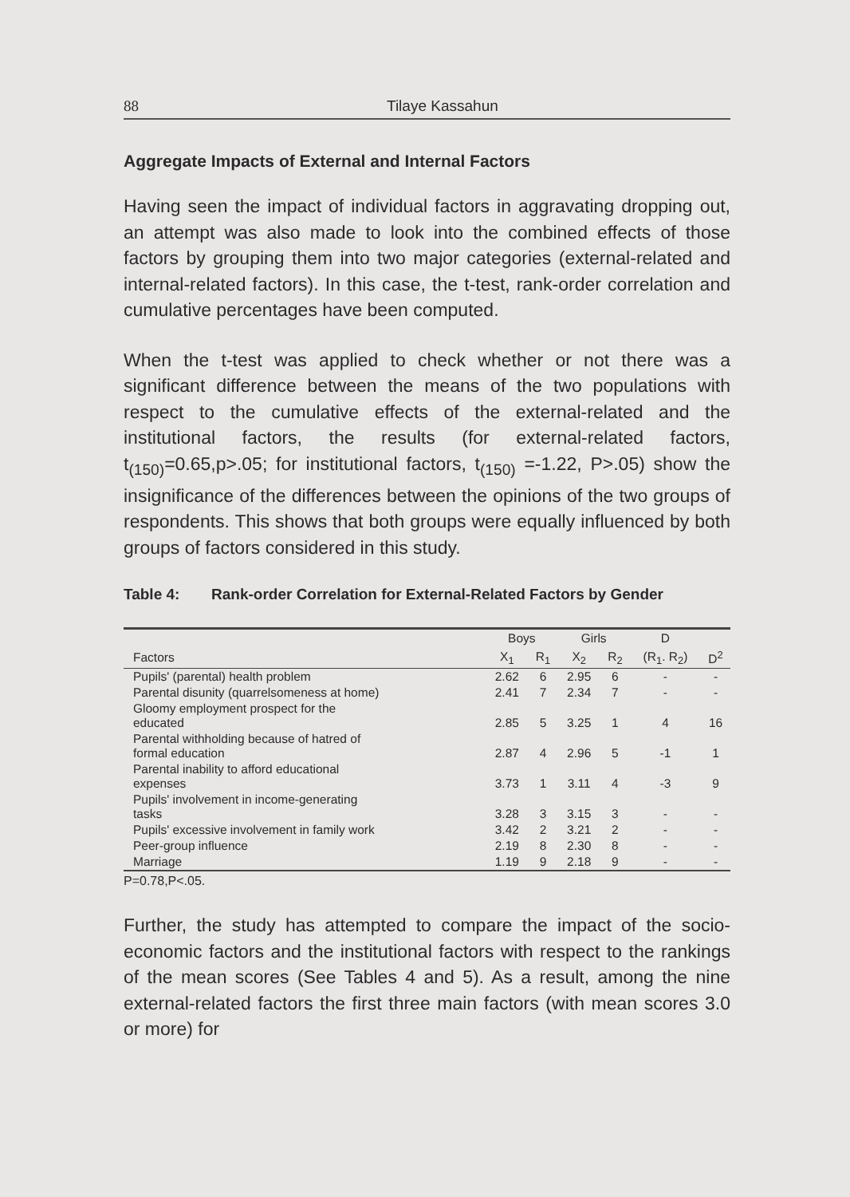88 Tilaye Kassahun
Aggregate Impacts of External and Internal Factors
Having seen the impact of individual factors in aggravating dropping out, an attempt was also made to look into the combined effects of those factors by grouping them into two major categories (external-related and internal-related factors). In this case, the t-test, rank-order correlation and cumulative percentages have been computed.
When the t-test was applied to check whether or not there was a significant difference between the means of the two populations with respect to the cumulative effects of the external-related and the institutional factors, the results (for external-related factors, t<sub>(150)</sub>=0.65,p>.05; for institutional factors, t<sub>(150)</sub> =-1.22, P>.05) show the insignificance of the differences between the opinions of the two groups of respondents. This shows that both groups were equally influenced by both groups of factors considered in this study.
Table 4: Rank-order Correlation for External-Related Factors by Gender
| | Boys | | Girls | | D | |
| --- | --- | --- | --- | --- | --- | --- |
| Factors | X<sub>1</sub> | R<sub>1</sub> | X<sub>2</sub> | R<sub>2</sub> | (R<sub>1</sub>. R<sub>2</sub>) | D<sup>2</sup> |
| Pupils' (parental) health problem | 2.62 | 6 | 2.95 | 6 | - | - |
| Parental disunity (quarrelsomeness at home) | 2.41 | 7 | 2.34 | 7 | - | - |
| Gloomy employment prospect for the educated | 2.85 | 5 | 3.25 | 1 | 4 | 16 |
| Parental withholding because of hatred of formal education | 2.87 | 4 | 2.96 | 5 | -1 | 1 |
| Parental inability to afford educational expenses | 3.73 | 1 | 3.11 | 4 | -3 | 9 |
| Pupils' involvement in income-generating tasks | 3.28 | 3 | 3.15 | 3 | - | - |
| Pupils' excessive involvement in family work | 3.42 | 2 | 3.21 | 2 | - | - |
| Peer-group influence | 2.19 | 8 | 2.30 | 8 | - | - |
| Marriage | 1.19 | 9 | 2.18 | 9 | - | - |
P=0.78,P<.05.
Further, the study has attempted to compare the impact of the socio-economic factors and the institutional factors with respect to the rankings of the mean scores (See Tables 4 and 5). As a result, among the nine external-related factors the first three main factors (with mean scores 3.0 or more) for